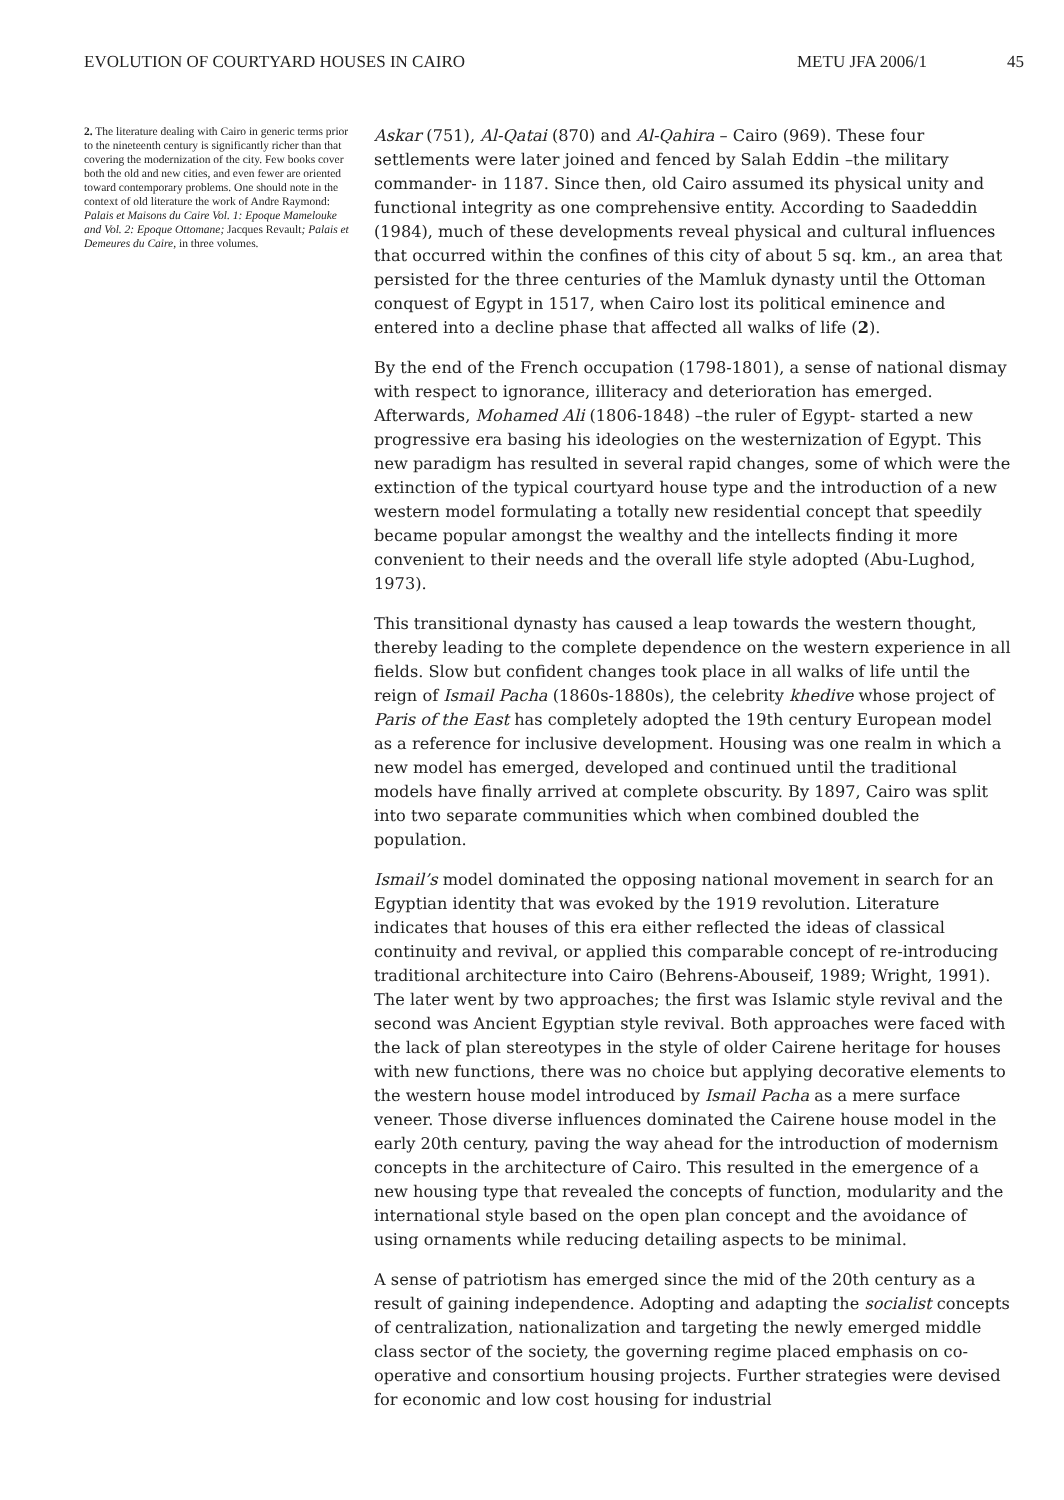EVOLUTION OF COURTYARD HOUSES IN CAIRO METU JFA 2006/1 45
2. The literature dealing with Cairo in generic terms prior to the nineteenth century is significantly richer than that covering the modernization of the city. Few books cover both the old and new cities, and even fewer are oriented toward contemporary problems. One should note in the context of old literature the work of Andre Raymond: Palais et Maisons du Caire Vol. 1: Epoque Mamelouke and Vol. 2: Epoque Ottomane; Jacques Revault; Palais et Demeures du Caire, in three volumes.
Askar (751), Al-Qatai (870) and Al-Qahira – Cairo (969). These four settlements were later joined and fenced by Salah Eddin –the military commander- in 1187. Since then, old Cairo assumed its physical unity and functional integrity as one comprehensive entity. According to Saadeddin (1984), much of these developments reveal physical and cultural influences that occurred within the confines of this city of about 5 sq. km., an area that persisted for the three centuries of the Mamluk dynasty until the Ottoman conquest of Egypt in 1517, when Cairo lost its political eminence and entered into a decline phase that affected all walks of life (2).
By the end of the French occupation (1798-1801), a sense of national dismay with respect to ignorance, illiteracy and deterioration has emerged. Afterwards, Mohamed Ali (1806-1848) –the ruler of Egypt- started a new progressive era basing his ideologies on the westernization of Egypt. This new paradigm has resulted in several rapid changes, some of which were the extinction of the typical courtyard house type and the introduction of a new western model formulating a totally new residential concept that speedily became popular amongst the wealthy and the intellects finding it more convenient to their needs and the overall life style adopted (Abu-Lughod, 1973).
This transitional dynasty has caused a leap towards the western thought, thereby leading to the complete dependence on the western experience in all fields. Slow but confident changes took place in all walks of life until the reign of Ismail Pacha (1860s-1880s), the celebrity khedive whose project of Paris of the East has completely adopted the 19th century European model as a reference for inclusive development. Housing was one realm in which a new model has emerged, developed and continued until the traditional models have finally arrived at complete obscurity. By 1897, Cairo was split into two separate communities which when combined doubled the population.
Ismail’s model dominated the opposing national movement in search for an Egyptian identity that was evoked by the 1919 revolution. Literature indicates that houses of this era either reflected the ideas of classical continuity and revival, or applied this comparable concept of re-introducing traditional architecture into Cairo (Behrens-Abouseif, 1989; Wright, 1991). The later went by two approaches; the first was Islamic style revival and the second was Ancient Egyptian style revival. Both approaches were faced with the lack of plan stereotypes in the style of older Cairene heritage for houses with new functions, there was no choice but applying decorative elements to the western house model introduced by Ismail Pacha as a mere surface veneer. Those diverse influences dominated the Cairene house model in the early 20th century, paving the way ahead for the introduction of modernism concepts in the architecture of Cairo. This resulted in the emergence of a new housing type that revealed the concepts of function, modularity and the international style based on the open plan concept and the avoidance of using ornaments while reducing detailing aspects to be minimal.
A sense of patriotism has emerged since the mid of the 20th century as a result of gaining independence. Adopting and adapting the socialist concepts of centralization, nationalization and targeting the newly emerged middle class sector of the society, the governing regime placed emphasis on co-operative and consortium housing projects. Further strategies were devised for economic and low cost housing for industrial